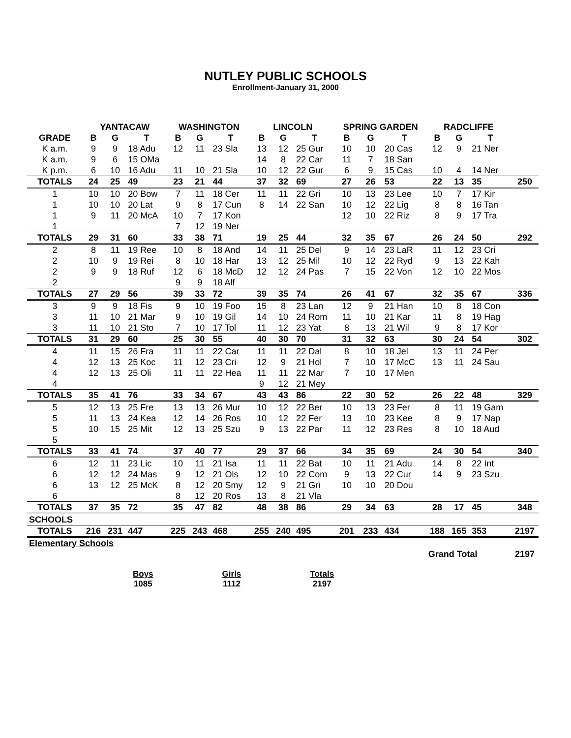NUTLEY PUBLIC SCHOOLS
Enrollment-January 31, 2000
| | YANTACAW | | | WASHINGTON | | | LINCOLN | | | SPRING GARDEN | | | RADCLIFFE | | | |
| --- | --- | --- | --- | --- | --- | --- | --- | --- | --- | --- | --- | --- | --- | --- | --- | --- |
| GRADE | B | G | T | B | G | T | B | G | T | B | G | T | B | G | T | |
| K a.m. | 9 | 9 | 18 Adu | 12 | 11 | 23 Sla | 13 | 12 | 25 Gur | 10 | 10 | 20 Cas | 12 | 9 | 21 Ner | |
| K a.m. | 9 | 6 | 15 OMa | | | | 14 | 8 | 22 Car | 11 | 7 | 18 San | | | | |
| K p.m. | 6 | 10 | 16 Adu | 11 | 10 | 21 Sla | 10 | 12 | 22 Gur | 6 | 9 | 15 Cas | 10 | 4 | 14 Ner | |
| TOTALS | 24 | 25 | 49 | 23 | 21 | 44 | 37 | 32 | 69 | 27 | 26 | 53 | 22 | 13 | 35 | 250 |
| 1 | 10 | 10 | 20 Bow | 7 | 11 | 18 Cer | 11 | 11 | 22 Gri | 10 | 13 | 23 Lee | 10 | 7 | 17 Kir | |
| 1 | 10 | 10 | 20 Lat | 9 | 8 | 17 Cun | 8 | 14 | 22 San | 10 | 12 | 22 Lig | 8 | 8 | 16 Tan | |
| 1 | 9 | 11 | 20 McA | 10 | 7 | 17 Kon | | | | 12 | 10 | 22 Riz | 8 | 9 | 17 Tra | |
| 1 | | | | 7 | 12 | 19 Ner | | | | | | | | | | |
| TOTALS | 29 | 31 | 60 | 33 | 38 | 71 | 19 | 25 | 44 | 32 | 35 | 67 | 26 | 24 | 50 | 292 |
| 2 | 8 | 11 | 19 Ree | 10 | 8 | 18 And | 14 | 11 | 25 Del | 9 | 14 | 23 LaR | 11 | 12 | 23 Cri | |
| 2 | 10 | 9 | 19 Rei | 8 | 10 | 18 Har | 13 | 12 | 25 Mil | 10 | 12 | 22 Ryd | 9 | 13 | 22 Kah | |
| 2 | 9 | 9 | 18 Ruf | 12 | 6 | 18 McD | 12 | 12 | 24 Pas | 7 | 15 | 22 Von | 12 | 10 | 22 Mos | |
| 2 | | | | 9 | 9 | 18 Alf | | | | | | | | | | |
| TOTALS | 27 | 29 | 56 | 39 | 33 | 72 | 39 | 35 | 74 | 26 | 41 | 67 | 32 | 35 | 67 | 336 |
| 3 | 9 | 9 | 18 Fis | 9 | 10 | 19 Foo | 15 | 8 | 23 Lan | 12 | 9 | 21 Han | 10 | 8 | 18 Con | |
| 3 | 11 | 10 | 21 Mar | 9 | 10 | 19 Gil | 14 | 10 | 24 Rom | 11 | 10 | 21 Kar | 11 | 8 | 19 Hag | |
| 3 | 11 | 10 | 21 Sto | 7 | 10 | 17 Tol | 11 | 12 | 23 Yat | 8 | 13 | 21 Wil | 9 | 8 | 17 Kor | |
| TOTALS | 31 | 29 | 60 | 25 | 30 | 55 | 40 | 30 | 70 | 31 | 32 | 63 | 30 | 24 | 54 | 302 |
| 4 | 11 | 15 | 26 Fra | 11 | 11 | 22 Car | 11 | 11 | 22 Dal | 8 | 10 | 18 Jel | 13 | 11 | 24 Per | |
| 4 | 12 | 13 | 25 Koc | 11 | 12 | 23 Cri | 12 | 9 | 21 Hol | 7 | 10 | 17 McC | 13 | 11 | 24 Sau | |
| 4 | 12 | 13 | 25 Oli | 11 | 11 | 22 Hea | 11 | 11 | 22 Mar | 7 | 10 | 17 Men | | | | |
| 4 | | | | | | | 9 | 12 | 21 Mey | | | | | | | |
| TOTALS | 35 | 41 | 76 | 33 | 34 | 67 | 43 | 43 | 86 | 22 | 30 | 52 | 26 | 22 | 48 | 329 |
| 5 | 12 | 13 | 25 Fre | 13 | 13 | 26 Mur | 10 | 12 | 22 Ber | 10 | 13 | 23 Fer | 8 | 11 | 19 Gam | |
| 5 | 11 | 13 | 24 Kea | 12 | 14 | 26 Ros | 10 | 12 | 22 Fer | 13 | 10 | 23 Kee | 8 | 9 | 17 Nap | |
| 5 | 10 | 15 | 25 Mit | 12 | 13 | 25 Szu | 9 | 13 | 22 Par | 11 | 12 | 23 Res | 8 | 10 | 18 Aud | |
| 5 | | | | | | | | | | | | | | | | |
| TOTALS | 33 | 41 | 74 | 37 | 40 | 77 | 29 | 37 | 66 | 34 | 35 | 69 | 24 | 30 | 54 | 340 |
| 6 | 12 | 11 | 23 Lic | 10 | 11 | 21 Isa | 11 | 11 | 22 Bat | 10 | 11 | 21 Adu | 14 | 8 | 22 Int | |
| 6 | 12 | 12 | 24 Mas | 9 | 12 | 21 Ols | 12 | 10 | 22 Com | 9 | 13 | 22 Cur | 14 | 9 | 23 Szu | |
| 6 | 13 | 12 | 25 McK | 8 | 12 | 20 Smy | 12 | 9 | 21 Gri | 10 | 10 | 20 Dou | | | | |
| 6 | | | | 8 | 12 | 20 Ros | 13 | 8 | 21 Vla | | | | | | | |
| TOTALS | 37 | 35 | 72 | 35 | 47 | 82 | 48 | 38 | 86 | 29 | 34 | 63 | 28 | 17 | 45 | 348 |
| SCHOOLS | | | | | | | | | | | | | | | | |
| TOTALS | 216 | 231 | 447 | 225 | 243 | 468 | 255 | 240 | 495 | 201 | 233 | 434 | 188 | 165 | 353 | 2197 |
| Elementary Schools | | | | | | | | | | | | | | | | |
| | | | | | | | | | | | | | Grand Total | | | 2197 |
Boys
1085
Girls
1112
Totals
2197